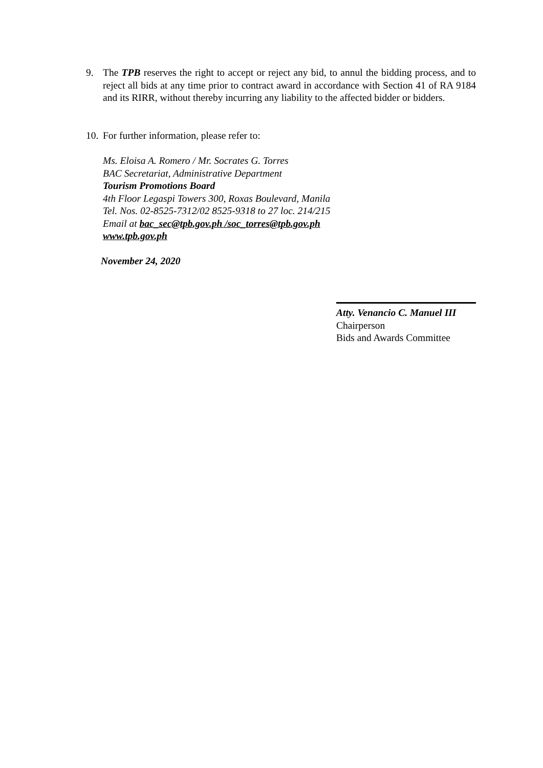9. The TPB reserves the right to accept or reject any bid, to annul the bidding process, and to reject all bids at any time prior to contract award in accordance with Section 41 of RA 9184 and its RIRR, without thereby incurring any liability to the affected bidder or bidders.
10. For further information, please refer to:
Ms. Eloisa A. Romero / Mr. Socrates G. Torres
BAC Secretariat, Administrative Department
Tourism Promotions Board
4th Floor Legaspi Towers 300, Roxas Boulevard, Manila
Tel. Nos. 02-8525-7312/02 8525-9318 to 27 loc. 214/215
Email at bac_sec@tpb.gov.ph /soc_torres@tpb.gov.ph
www.tpb.gov.ph
November 24, 2020
Atty. Venancio C. Manuel III
Chairperson
Bids and Awards Committee